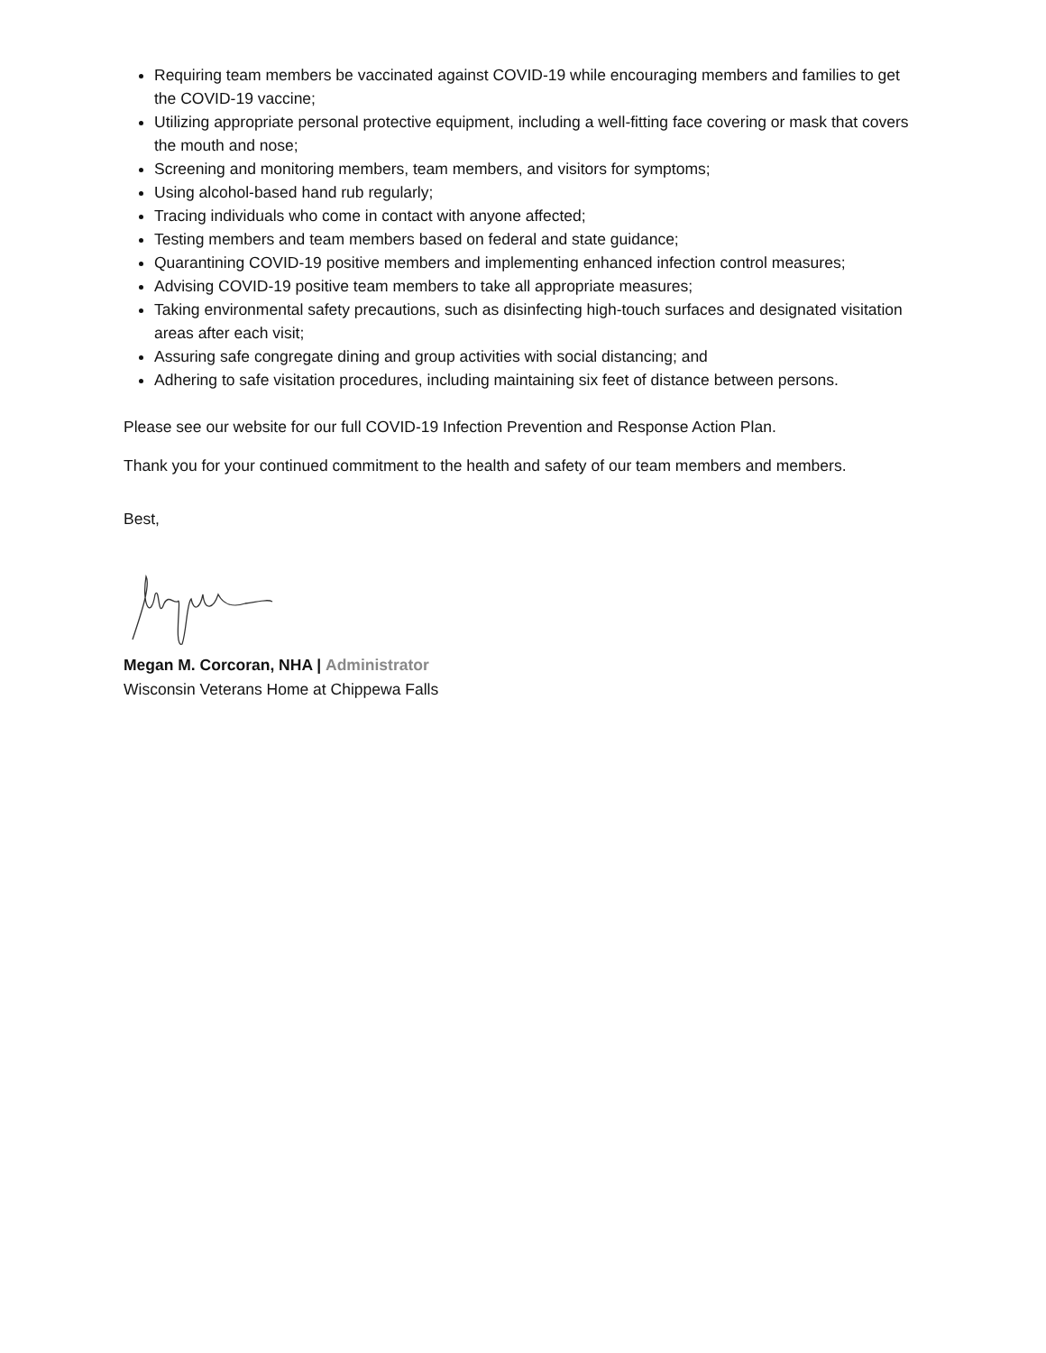Requiring team members be vaccinated against COVID-19 while encouraging members and families to get the COVID-19 vaccine;
Utilizing appropriate personal protective equipment, including a well-fitting face covering or mask that covers the mouth and nose;
Screening and monitoring members, team members, and visitors for symptoms;
Using alcohol-based hand rub regularly;
Tracing individuals who come in contact with anyone affected;
Testing members and team members based on federal and state guidance;
Quarantining COVID-19 positive members and implementing enhanced infection control measures;
Advising COVID-19 positive team members to take all appropriate measures;
Taking environmental safety precautions, such as disinfecting high-touch surfaces and designated visitation areas after each visit;
Assuring safe congregate dining and group activities with social distancing; and
Adhering to safe visitation procedures, including maintaining six feet of distance between persons.
Please see our website for our full COVID-19 Infection Prevention and Response Action Plan.
Thank you for your continued commitment to the health and safety of our team members and members.
Best,
Megan M. Corcoran, NHA | Administrator
Wisconsin Veterans Home at Chippewa Falls